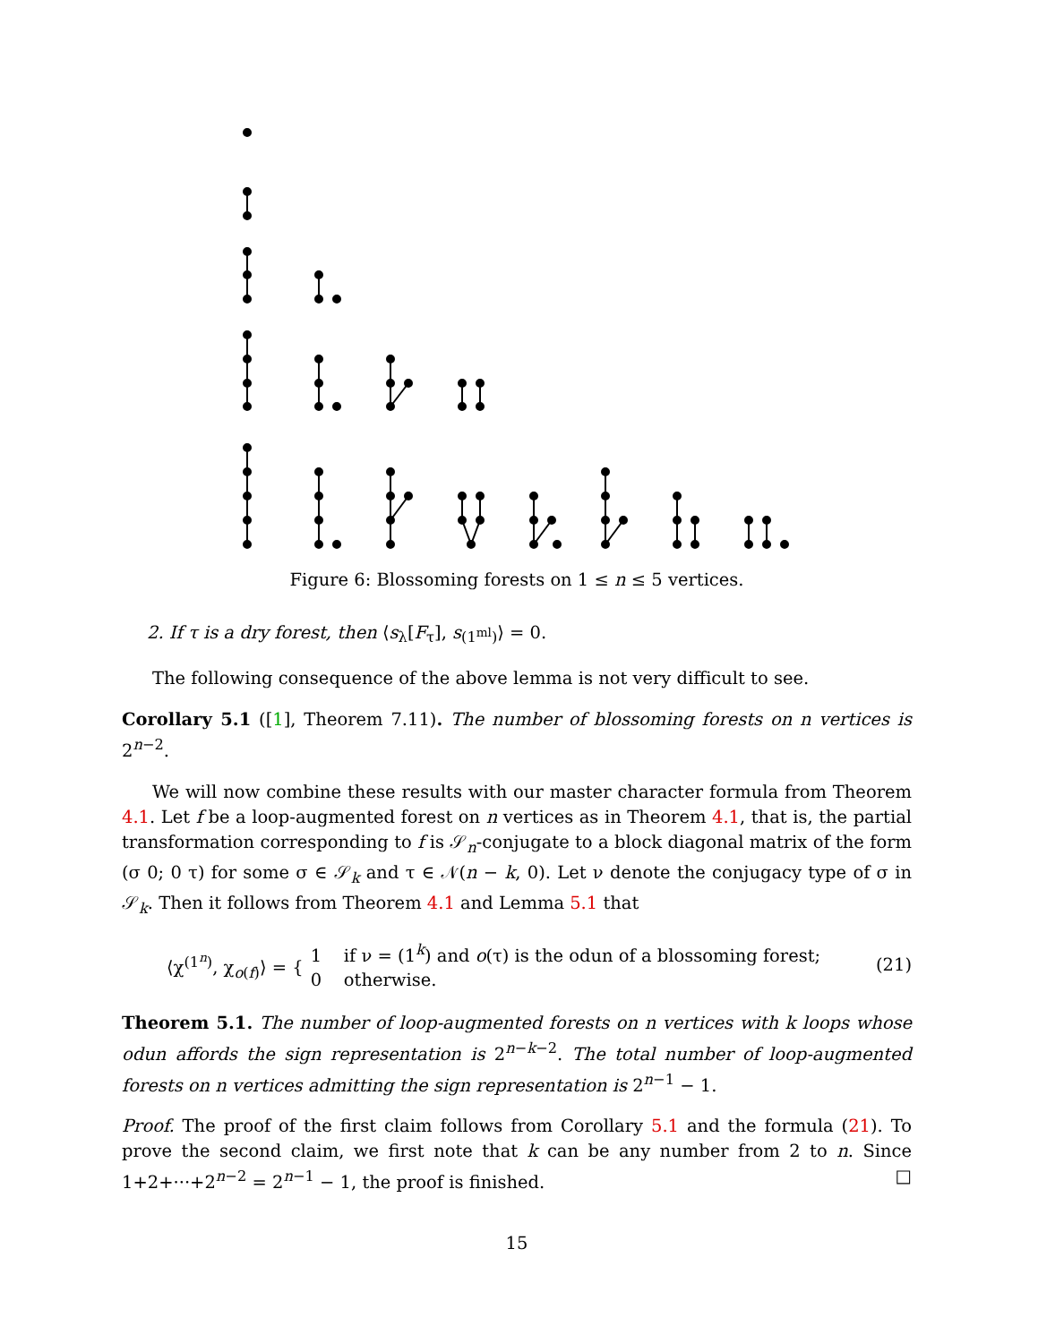Figure 6: Blossoming forests on 1 ≤ n ≤ 5 vertices.
2. If τ is a dry forest, then ⟨s<sub>λ</sub>[F<sub>τ</sub>], s<sub>(1<sup>ml</sup>)</sub>⟩ = 0.
The following consequence of the above lemma is not very difficult to see.
Corollary 5.1 ([1], Theorem 7.11). The number of blossoming forests on n vertices is 2<sup>n−2</sup>.
We will now combine these results with our master character formula from Theorem 4.1. Let f be a loop-augmented forest on n vertices as in Theorem 4.1, that is, the partial transformation corresponding to f is 𝒮<sub>n</sub>-conjugate to a block diagonal matrix of the form (σ 0; 0 τ) for some σ ∈ 𝒮<sub>k</sub> and τ ∈ 𝒩(n − k, 0). Let ν denote the conjugacy type of σ in 𝒮<sub>k</sub>. Then it follows from Theorem 4.1 and Lemma 5.1 that
⟨χ<sup>(1<sup>n</sup>)</sup>, χ<sub>o(f)</sub>⟩ = { 1 if ν = (1<sup>k</sup>) and o(τ) is the odun of a blossoming forest;
0 otherwise. (21)
Theorem 5.1. The number of loop-augmented forests on n vertices with k loops whose odun affords the sign representation is 2<sup>n−k−2</sup>. The total number of loop-augmented forests on n vertices admitting the sign representation is 2<sup>n−1</sup> − 1.
Proof. The proof of the first claim follows from Corollary 5.1 and the formula (21). To prove the second claim, we first note that k can be any number from 2 to n. Since 1+2+···+2<sup>n−2</sup> = 2<sup>n−1</sup> − 1, the proof is finished. □
15